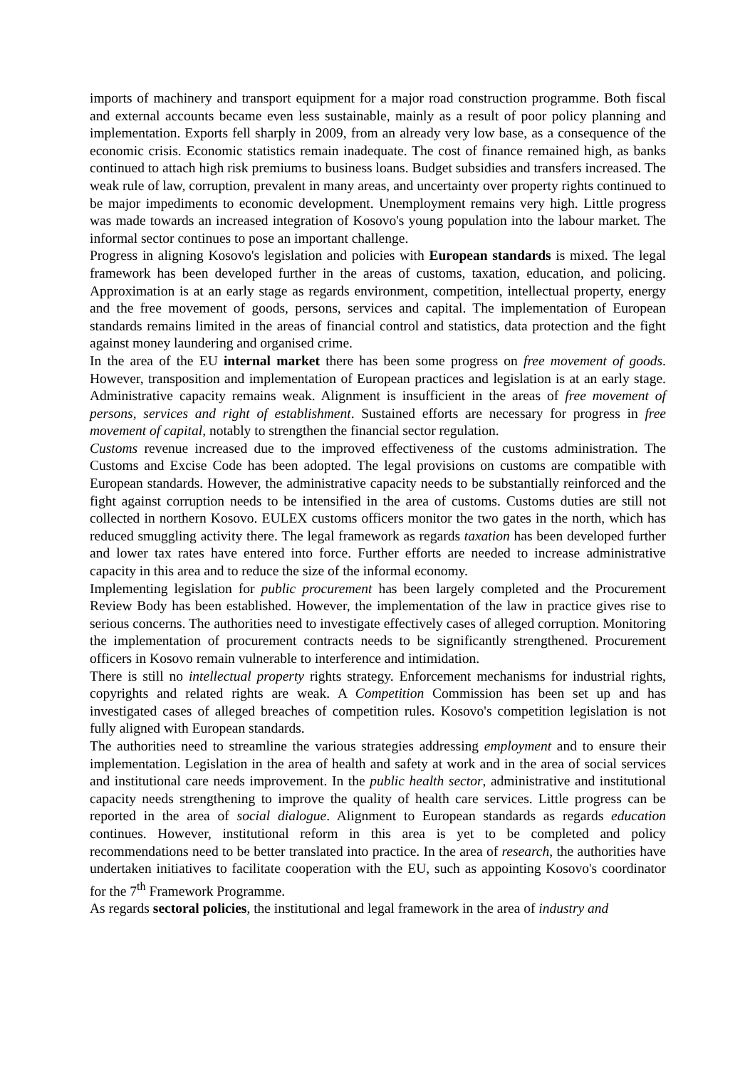imports of machinery and transport equipment for a major road construction programme. Both fiscal and external accounts became even less sustainable, mainly as a result of poor policy planning and implementation. Exports fell sharply in 2009, from an already very low base, as a consequence of the economic crisis. Economic statistics remain inadequate. The cost of finance remained high, as banks continued to attach high risk premiums to business loans. Budget subsidies and transfers increased. The weak rule of law, corruption, prevalent in many areas, and uncertainty over property rights continued to be major impediments to economic development. Unemployment remains very high. Little progress was made towards an increased integration of Kosovo's young population into the labour market. The informal sector continues to pose an important challenge.
Progress in aligning Kosovo's legislation and policies with European standards is mixed. The legal framework has been developed further in the areas of customs, taxation, education, and policing. Approximation is at an early stage as regards environment, competition, intellectual property, energy and the free movement of goods, persons, services and capital. The implementation of European standards remains limited in the areas of financial control and statistics, data protection and the fight against money laundering and organised crime.
In the area of the EU internal market there has been some progress on free movement of goods. However, transposition and implementation of European practices and legislation is at an early stage. Administrative capacity remains weak. Alignment is insufficient in the areas of free movement of persons, services and right of establishment. Sustained efforts are necessary for progress in free movement of capital, notably to strengthen the financial sector regulation.
Customs revenue increased due to the improved effectiveness of the customs administration. The Customs and Excise Code has been adopted. The legal provisions on customs are compatible with European standards. However, the administrative capacity needs to be substantially reinforced and the fight against corruption needs to be intensified in the area of customs. Customs duties are still not collected in northern Kosovo. EULEX customs officers monitor the two gates in the north, which has reduced smuggling activity there. The legal framework as regards taxation has been developed further and lower tax rates have entered into force. Further efforts are needed to increase administrative capacity in this area and to reduce the size of the informal economy.
Implementing legislation for public procurement has been largely completed and the Procurement Review Body has been established. However, the implementation of the law in practice gives rise to serious concerns. The authorities need to investigate effectively cases of alleged corruption. Monitoring the implementation of procurement contracts needs to be significantly strengthened. Procurement officers in Kosovo remain vulnerable to interference and intimidation.
There is still no intellectual property rights strategy. Enforcement mechanisms for industrial rights, copyrights and related rights are weak. A Competition Commission has been set up and has investigated cases of alleged breaches of competition rules. Kosovo's competition legislation is not fully aligned with European standards.
The authorities need to streamline the various strategies addressing employment and to ensure their implementation. Legislation in the area of health and safety at work and in the area of social services and institutional care needs improvement. In the public health sector, administrative and institutional capacity needs strengthening to improve the quality of health care services. Little progress can be reported in the area of social dialogue. Alignment to European standards as regards education continues. However, institutional reform in this area is yet to be completed and policy recommendations need to be better translated into practice. In the area of research, the authorities have undertaken initiatives to facilitate cooperation with the EU, such as appointing Kosovo's coordinator for the 7<sup>th</sup> Framework Programme.
As regards sectoral policies, the institutional and legal framework in the area of industry and